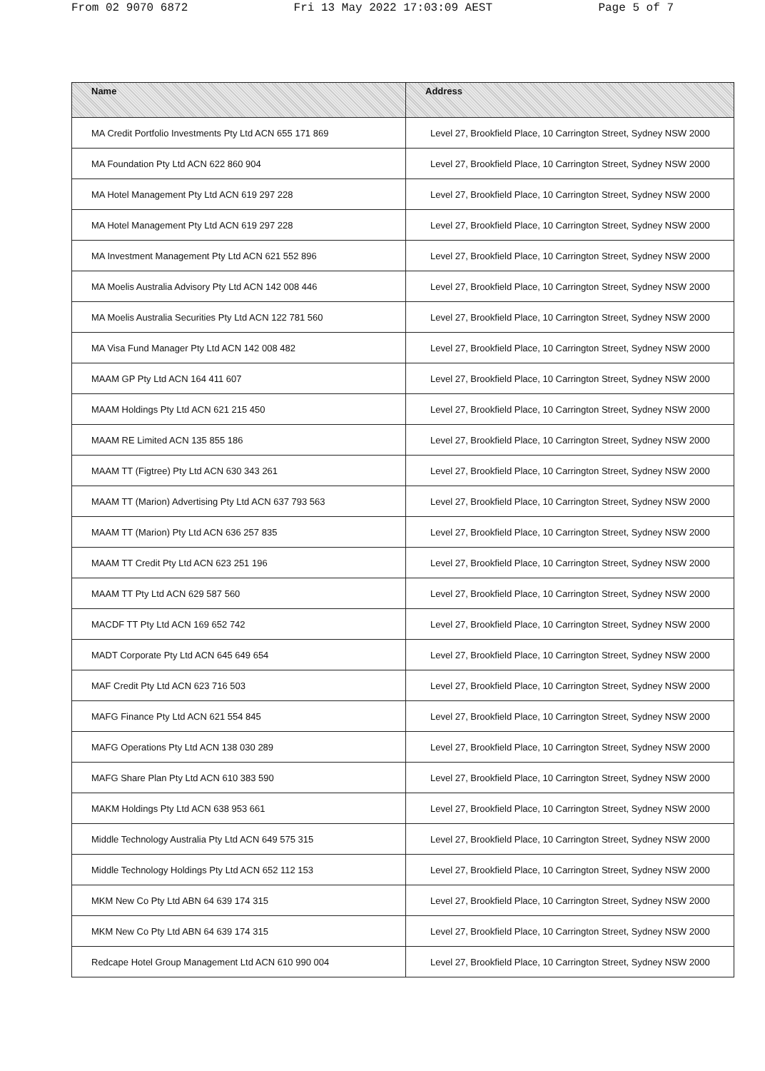From 02 9070 6872 Fri 13 May 2022 17:03:09 AEST Page 5 of 7
| Name | Address |
| --- | --- |
| MA Credit Portfolio Investments Pty Ltd ACN 655 171 869 | Level 27, Brookfield Place, 10 Carrington Street, Sydney NSW 2000 |
| MA Foundation Pty Ltd ACN 622 860 904 | Level 27, Brookfield Place, 10 Carrington Street, Sydney NSW 2000 |
| MA Hotel Management Pty Ltd ACN 619 297 228 | Level 27, Brookfield Place, 10 Carrington Street, Sydney NSW 2000 |
| MA Hotel Management Pty Ltd ACN 619 297 228 | Level 27, Brookfield Place, 10 Carrington Street, Sydney NSW 2000 |
| MA Investment Management Pty Ltd ACN 621 552 896 | Level 27, Brookfield Place, 10 Carrington Street, Sydney NSW 2000 |
| MA Moelis Australia Advisory Pty Ltd ACN 142 008 446 | Level 27, Brookfield Place, 10 Carrington Street, Sydney NSW 2000 |
| MA Moelis Australia Securities Pty Ltd ACN 122 781 560 | Level 27, Brookfield Place, 10 Carrington Street, Sydney NSW 2000 |
| MA Visa Fund Manager Pty Ltd ACN 142 008 482 | Level 27, Brookfield Place, 10 Carrington Street, Sydney NSW 2000 |
| MAAM GP Pty Ltd ACN 164 411 607 | Level 27, Brookfield Place, 10 Carrington Street, Sydney NSW 2000 |
| MAAM Holdings Pty Ltd ACN 621 215 450 | Level 27, Brookfield Place, 10 Carrington Street, Sydney NSW 2000 |
| MAAM RE Limited ACN 135 855 186 | Level 27, Brookfield Place, 10 Carrington Street, Sydney NSW 2000 |
| MAAM TT (Figtree) Pty Ltd ACN 630 343 261 | Level 27, Brookfield Place, 10 Carrington Street, Sydney NSW 2000 |
| MAAM TT (Marion) Advertising Pty Ltd ACN 637 793 563 | Level 27, Brookfield Place, 10 Carrington Street, Sydney NSW 2000 |
| MAAM TT (Marion) Pty Ltd ACN 636 257 835 | Level 27, Brookfield Place, 10 Carrington Street, Sydney NSW 2000 |
| MAAM TT Credit Pty Ltd ACN 623 251 196 | Level 27, Brookfield Place, 10 Carrington Street, Sydney NSW 2000 |
| MAAM TT Pty Ltd ACN 629 587 560 | Level 27, Brookfield Place, 10 Carrington Street, Sydney NSW 2000 |
| MACDF TT Pty Ltd ACN 169 652 742 | Level 27, Brookfield Place, 10 Carrington Street, Sydney NSW 2000 |
| MADT Corporate Pty Ltd ACN 645 649 654 | Level 27, Brookfield Place, 10 Carrington Street, Sydney NSW 2000 |
| MAF Credit Pty Ltd ACN 623 716 503 | Level 27, Brookfield Place, 10 Carrington Street, Sydney NSW 2000 |
| MAFG Finance Pty Ltd ACN 621 554 845 | Level 27, Brookfield Place, 10 Carrington Street, Sydney NSW 2000 |
| MAFG Operations Pty Ltd ACN 138 030 289 | Level 27, Brookfield Place, 10 Carrington Street, Sydney NSW 2000 |
| MAFG Share Plan Pty Ltd ACN 610 383 590 | Level 27, Brookfield Place, 10 Carrington Street, Sydney NSW 2000 |
| MAKM Holdings Pty Ltd ACN 638 953 661 | Level 27, Brookfield Place, 10 Carrington Street, Sydney NSW 2000 |
| Middle Technology Australia Pty Ltd ACN 649 575 315 | Level 27, Brookfield Place, 10 Carrington Street, Sydney NSW 2000 |
| Middle Technology Holdings Pty Ltd ACN 652 112 153 | Level 27, Brookfield Place, 10 Carrington Street, Sydney NSW 2000 |
| MKM New Co Pty Ltd ABN 64 639 174 315 | Level 27, Brookfield Place, 10 Carrington Street, Sydney NSW 2000 |
| MKM New Co Pty Ltd ABN 64 639 174 315 | Level 27, Brookfield Place, 10 Carrington Street, Sydney NSW 2000 |
| Redcape Hotel Group Management Ltd ACN 610 990 004 | Level 27, Brookfield Place, 10 Carrington Street, Sydney NSW 2000 |